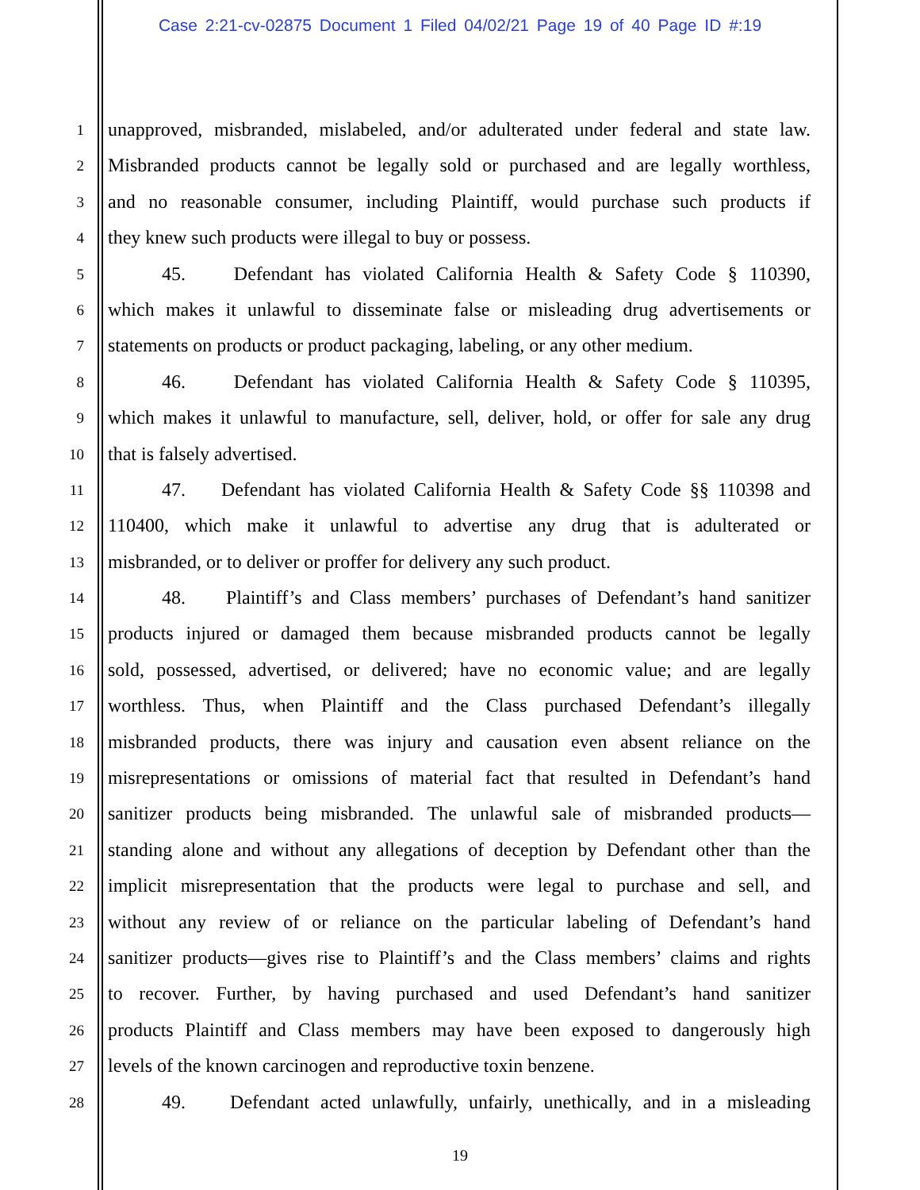Case 2:21-cv-02875 Document 1 Filed 04/02/21 Page 19 of 40 Page ID #:19
1
unapproved, misbranded, mislabeled, and/or adulterated under federal and state law.
2
Misbranded products cannot be legally sold or purchased and are legally worthless,
3
and no reasonable consumer, including Plaintiff, would purchase such products if
4
they knew such products were illegal to buy or possess.
5
45. Defendant has violated California Health & Safety Code § 110390,
6
which makes it unlawful to disseminate false or misleading drug advertisements or
7
statements on products or product packaging, labeling, or any other medium.
8
46. Defendant has violated California Health & Safety Code § 110395,
9
which makes it unlawful to manufacture, sell, deliver, hold, or offer for sale any drug
10
that is falsely advertised.
11
47. Defendant has violated California Health & Safety Code §§ 110398 and
12
110400, which make it unlawful to advertise any drug that is adulterated or
13
misbranded, or to deliver or proffer for delivery any such product.
14
48. Plaintiff’s and Class members’ purchases of Defendant’s hand sanitizer
15
products injured or damaged them because misbranded products cannot be legally
16
sold, possessed, advertised, or delivered; have no economic value; and are legally
17
worthless. Thus, when Plaintiff and the Class purchased Defendant’s illegally
18
misbranded products, there was injury and causation even absent reliance on the
19
misrepresentations or omissions of material fact that resulted in Defendant’s hand
20
sanitizer products being misbranded. The unlawful sale of misbranded products—
21
standing alone and without any allegations of deception by Defendant other than the
22
implicit misrepresentation that the products were legal to purchase and sell, and
23
without any review of or reliance on the particular labeling of Defendant’s hand
24
sanitizer products—gives rise to Plaintiff’s and the Class members’ claims and rights
25
to recover. Further, by having purchased and used Defendant’s hand sanitizer
26
products Plaintiff and Class members may have been exposed to dangerously high
27
levels of the known carcinogen and reproductive toxin benzene.
28
49. Defendant acted unlawfully, unfairly, unethically, and in a misleading
19